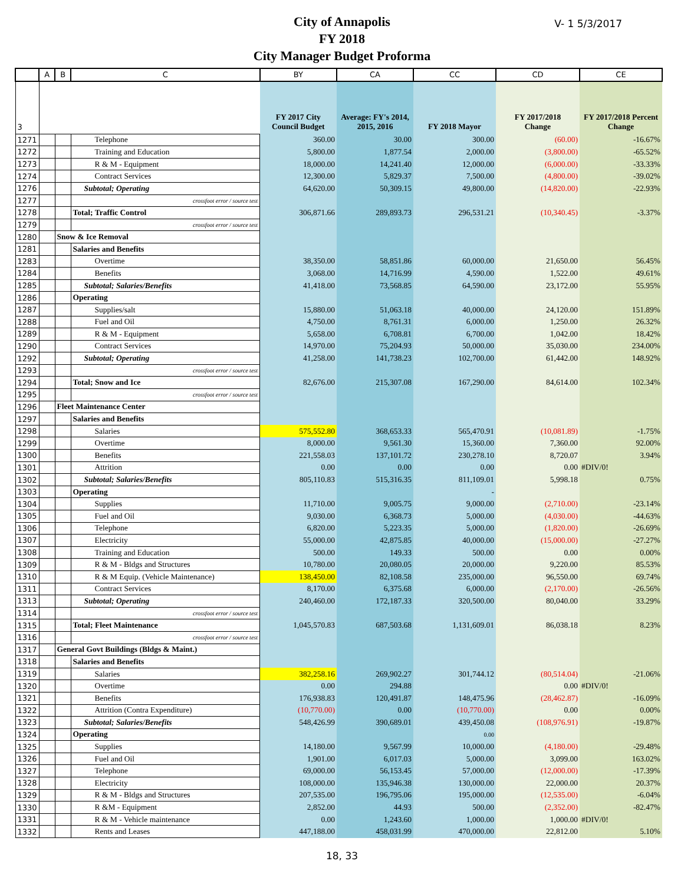City of Annapolis
FY 2018
City Manager Budget Proforma
V- 1 5/3/2017
| | A | B | C | BY | CA | CC | CD | CE |
| --- | --- | --- | --- | --- | --- | --- | --- | --- |
| 3 | | | | FY 2017 City Council Budget | Average: FY's 2014, 2015, 2016 | FY 2018 Mayor | FY 2017/2018 Change | FY 2017/2018 Percent Change |
| 1271 | | | Telephone | 360.00 | 30.00 | 300.00 | (60.00) | -16.67% |
| 1272 | | | Training and Education | 5,800.00 | 1,877.54 | 2,000.00 | (3,800.00) | -65.52% |
| 1273 | | | R & M - Equipment | 18,000.00 | 14,241.40 | 12,000.00 | (6,000.00) | -33.33% |
| 1274 | | | Contract Services | 12,300.00 | 5,829.37 | 7,500.00 | (4,800.00) | -39.02% |
| 1276 | | | Subtotal; Operating | 64,620.00 | 50,309.15 | 49,800.00 | (14,820.00) | -22.93% |
| 1277 | | | crossfoot error / source test | | | | | |
| 1278 | | | Total; Traffic Control | 306,871.66 | 289,893.73 | 296,531.21 | (10,340.45) | -3.37% |
| 1279 | | | crossfoot error / source test | | | | | |
| 1280 | | Snow & Ice Removal | | | | | | |
| 1281 | | | Salaries and Benefits | | | | | |
| 1283 | | | Overtime | 38,350.00 | 58,851.86 | 60,000.00 | 21,650.00 | 56.45% |
| 1284 | | | Benefits | 3,068.00 | 14,716.99 | 4,590.00 | 1,522.00 | 49.61% |
| 1285 | | | Subtotal; Salaries/Benefits | 41,418.00 | 73,568.85 | 64,590.00 | 23,172.00 | 55.95% |
| 1286 | | | Operating | | | | | |
| 1287 | | | Supplies/salt | 15,880.00 | 51,063.18 | 40,000.00 | 24,120.00 | 151.89% |
| 1288 | | | Fuel and Oil | 4,750.00 | 8,761.31 | 6,000.00 | 1,250.00 | 26.32% |
| 1289 | | | R & M - Equipment | 5,658.00 | 6,708.81 | 6,700.00 | 1,042.00 | 18.42% |
| 1290 | | | Contract Services | 14,970.00 | 75,204.93 | 50,000.00 | 35,030.00 | 234.00% |
| 1292 | | | Subtotal; Operating | 41,258.00 | 141,738.23 | 102,700.00 | 61,442.00 | 148.92% |
| 1293 | | | crossfoot error / source test | | | | | |
| 1294 | | | Total; Snow and Ice | 82,676.00 | 215,307.08 | 167,290.00 | 84,614.00 | 102.34% |
| 1295 | | | crossfoot error / source test | | | | | |
| 1296 | | Fleet Maintenance Center | | | | | | |
| 1297 | | | Salaries and Benefits | | | | | |
| 1298 | | | Salaries | 575,552.80 | 368,653.33 | 565,470.91 | (10,081.89) | -1.75% |
| 1299 | | | Overtime | 8,000.00 | 9,561.30 | 15,360.00 | 7,360.00 | 92.00% |
| 1300 | | | Benefits | 221,558.03 | 137,101.72 | 230,278.10 | 8,720.07 | 3.94% |
| 1301 | | | Attrition | 0.00 | 0.00 | 0.00 | 0.00 | #DIV/0! |
| 1302 | | | Subtotal; Salaries/Benefits | 805,110.83 | 515,316.35 | 811,109.01 | 5,998.18 | 0.75% |
| 1303 | | | Operating | | | - | | |
| 1304 | | | Supplies | 11,710.00 | 9,005.75 | 9,000.00 | (2,710.00) | -23.14% |
| 1305 | | | Fuel and Oil | 9,030.00 | 6,368.73 | 5,000.00 | (4,030.00) | -44.63% |
| 1306 | | | Telephone | 6,820.00 | 5,223.35 | 5,000.00 | (1,820.00) | -26.69% |
| 1307 | | | Electricity | 55,000.00 | 42,875.85 | 40,000.00 | (15,000.00) | -27.27% |
| 1308 | | | Training and Education | 500.00 | 149.33 | 500.00 | 0.00 | 0.00% |
| 1309 | | | R & M - Bldgs and Structures | 10,780.00 | 20,080.05 | 20,000.00 | 9,220.00 | 85.53% |
| 1310 | | | R & M Equip. (Vehicle Maintenance) | 138,450.00 | 82,108.58 | 235,000.00 | 96,550.00 | 69.74% |
| 1311 | | | Contract Services | 8,170.00 | 6,375.68 | 6,000.00 | (2,170.00) | -26.56% |
| 1313 | | | Subtotal; Operating | 240,460.00 | 172,187.33 | 320,500.00 | 80,040.00 | 33.29% |
| 1314 | | | crossfoot error / source test | | | | | |
| 1315 | | | Total; Fleet Maintenance | 1,045,570.83 | 687,503.68 | 1,131,609.01 | 86,038.18 | 8.23% |
| 1316 | | | crossfoot error / source test | | | | | |
| 1317 | | General Govt Buildings (Bldgs & Maint.) | | | | | | |
| 1318 | | | Salaries and Benefits | | | | | |
| 1319 | | | Salaries | 382,258.16 | 269,902.27 | 301,744.12 | (80,514.04) | -21.06% |
| 1320 | | | Overtime | 0.00 | 294.88 | | 0.00 | #DIV/0! |
| 1321 | | | Benefits | 176,938.83 | 120,491.87 | 148,475.96 | (28,462.87) | -16.09% |
| 1322 | | | Attrition (Contra Expenditure) | (10,770.00) | 0.00 | (10,770.00) | 0.00 | 0.00% |
| 1323 | | | Subtotal; Salaries/Benefits | 548,426.99 | 390,689.01 | 439,450.08 | (108,976.91) | -19.87% |
| 1324 | | | Operating | | | 0.00 | | |
| 1325 | | | Supplies | 14,180.00 | 9,567.99 | 10,000.00 | (4,180.00) | -29.48% |
| 1326 | | | Fuel and Oil | 1,901.00 | 6,017.03 | 5,000.00 | 3,099.00 | 163.02% |
| 1327 | | | Telephone | 69,000.00 | 56,153.45 | 57,000.00 | (12,000.00) | -17.39% |
| 1328 | | | Electricity | 108,000.00 | 135,946.38 | 130,000.00 | 22,000.00 | 20.37% |
| 1329 | | | R & M - Bldgs and Structures | 207,535.00 | 196,795.06 | 195,000.00 | (12,535.00) | -6.04% |
| 1330 | | | R &M - Equipment | 2,852.00 | 44.93 | 500.00 | (2,352.00) | -82.47% |
| 1331 | | | R & M - Vehicle maintenance | 0.00 | 1,243.60 | 1,000.00 | 1,000.00 | #DIV/0! |
| 1332 | | | Rents and Leases | 447,188.00 | 458,031.99 | 470,000.00 | 22,812.00 | 5.10% |
18, 33